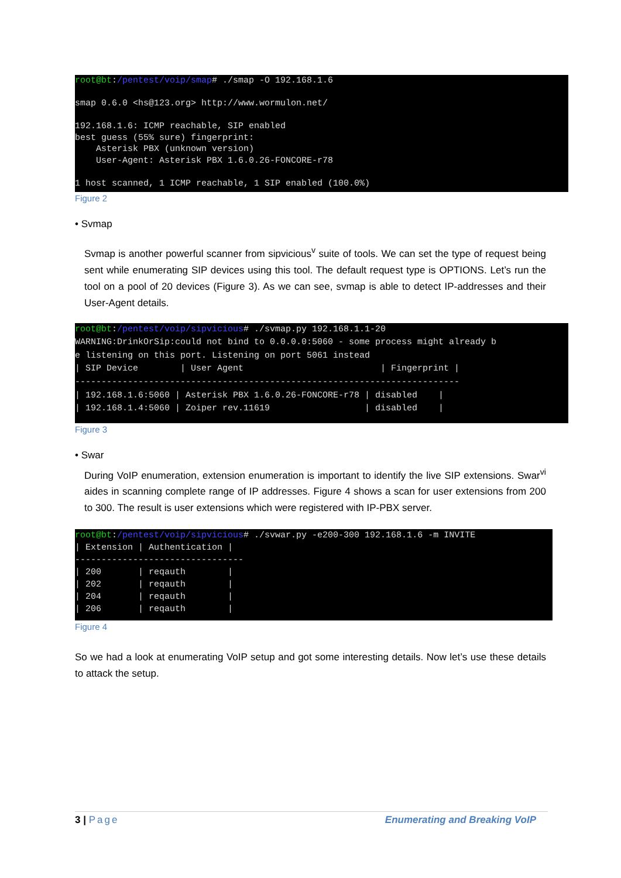root@bt:/pentest/voip/smap# ./smap -O 192.168.1.6

smap 0.6.0 <hs@123.org> http://www.wormulon.net/

192.168.1.6: ICMP reachable, SIP enabled
best guess (55% sure) fingerprint:
    Asterisk PBX (unknown version)
    User-Agent: Asterisk PBX 1.6.0.26-FONCORE-r78

1 host scanned, 1 ICMP reachable, 1 SIP enabled (100.0%)
Figure 2
• Svmap
Svmap is another powerful scanner from sipvicious<sup>v</sup> suite of tools. We can set the type of request being sent while enumerating SIP devices using this tool. The default request type is OPTIONS. Let’s run the tool on a pool of 20 devices (Figure 3). As we can see, svmap is able to detect IP-addresses and their User-Agent details.
root@bt:/pentest/voip/sipvicious# ./svmap.py 192.168.1.1-20
WARNING:DrinkOrSip:could not bind to 0.0.0.0:5060 - some process might already b
e listening on this port. Listening on port 5061 instead
| SIP Device        | User Agent                          | Fingerprint |
-------------------------------------------------------------------------
| 192.168.1.6:5060 | Asterisk PBX 1.6.0.26-FONCORE-r78 | disabled    |
| 192.168.1.4:5060 | Zoiper rev.11619                  | disabled    |
Figure 3
• Swar
During VoIP enumeration, extension enumeration is important to identify the live SIP extensions. Swar<sup>vi</sup> aides in scanning complete range of IP addresses. Figure 4 shows a scan for user extensions from 200 to 300. The result is user extensions which were registered with IP-PBX server.
root@bt:/pentest/voip/sipvicious# ./svwar.py -e200-300 192.168.1.6 -m INVITE
| Extension | Authentication |
--------------------------------
| 200       | reqauth        |
| 202       | reqauth        |
| 204       | reqauth        |
| 206       | reqauth        |
Figure 4
So we had a look at enumerating VoIP setup and got some interesting details. Now let’s use these details to attack the setup.
3 | Page Enumerating and Breaking VoIP